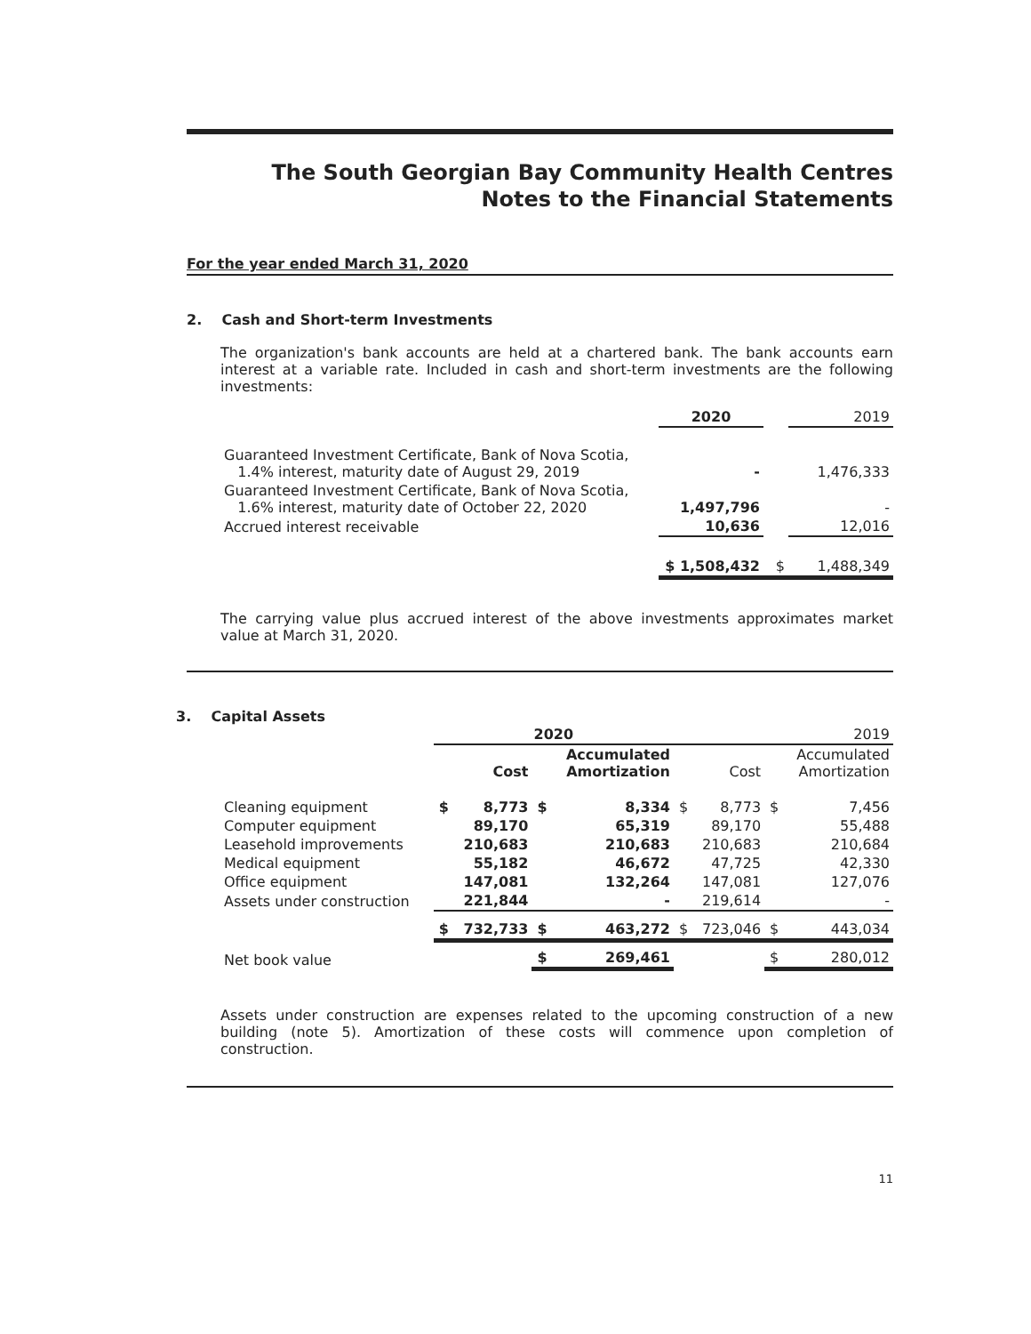The South Georgian Bay Community Health Centres
Notes to the Financial Statements
For the year ended March 31, 2020
2. Cash and Short-term Investments
The organization's bank accounts are held at a chartered bank. The bank accounts earn interest at a variable rate. Included in cash and short-term investments are the following investments:
| | 2020 | | 2019 |
| --- | --- | --- | --- |
| Guaranteed Investment Certificate, Bank of Nova Scotia, 1.4% interest, maturity date of August 29, 2019 | - | | 1,476,333 |
| Guaranteed Investment Certificate, Bank of Nova Scotia, 1.6% interest, maturity date of October 22, 2020 | 1,497,796 | | - |
| Accrued interest receivable | 10,636 | | 12,016 |
| | $ 1,508,432 | $ | 1,488,349 |
The carrying value plus accrued interest of the above investments approximates market value at March 31, 2020.
3. Capital Assets
| | 2020 | | | | 2019 | | | |
| --- | --- | --- | --- | --- | --- | --- | --- | --- |
| | | Cost | | Accumulated Amortization | | Cost | | Accumulated Amortization |
| Cleaning equipment | $ | 8,773 | $ | 8,334 | $ | 8,773 | $ | 7,456 |
| Computer equipment | | 89,170 | | 65,319 | | 89,170 | | 55,488 |
| Leasehold improvements | | 210,683 | | 210,683 | | 210,683 | | 210,684 |
| Medical equipment | | 55,182 | | 46,672 | | 47,725 | | 42,330 |
| Office equipment | | 147,081 | | 132,264 | | 147,081 | | 127,076 |
| Assets under construction | | 221,844 | | - | | 219,614 | | - |
| | $ | 732,733 | $ | 463,272 | $ | 723,046 | $ | 443,034 |
| Net book value | | | $ | 269,461 | | | $ | 280,012 |
Assets under construction are expenses related to the upcoming construction of a new building (note 5). Amortization of these costs will commence upon completion of construction.
11